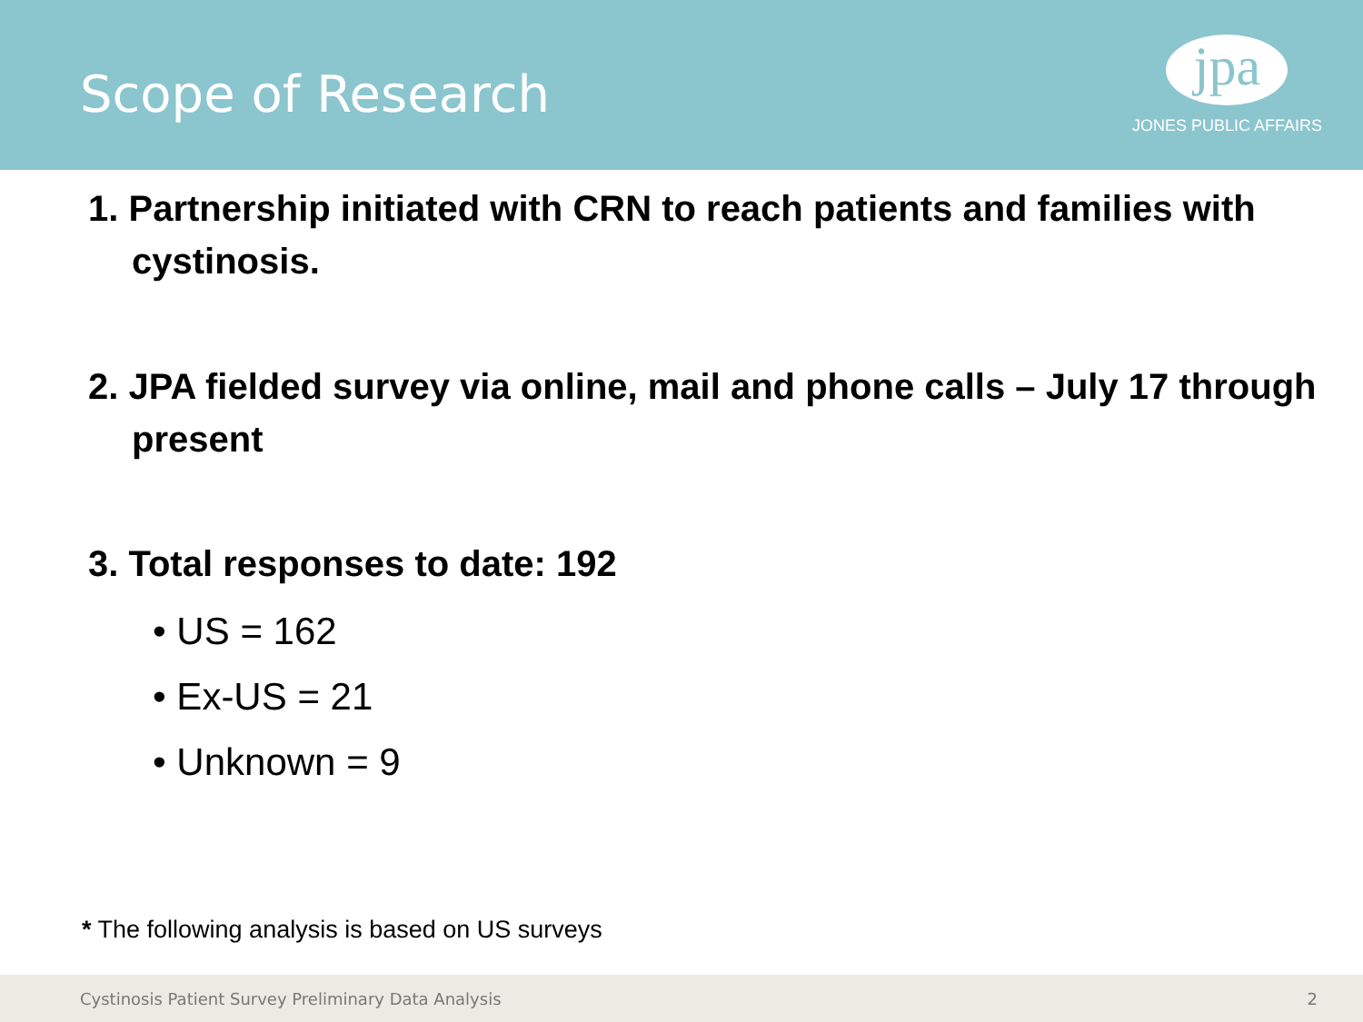Scope of Research
jpa
JONES PUBLIC AFFAIRS
1. Partnership initiated with CRN to reach patients and families with cystinosis.
2. JPA fielded survey via online, mail and phone calls – July 17 through present
3. Total responses to date: 192
• US = 162
• Ex-US = 21
• Unknown = 9
* The following analysis is based on US surveys
Cystinosis Patient Survey Preliminary Data Analysis 2